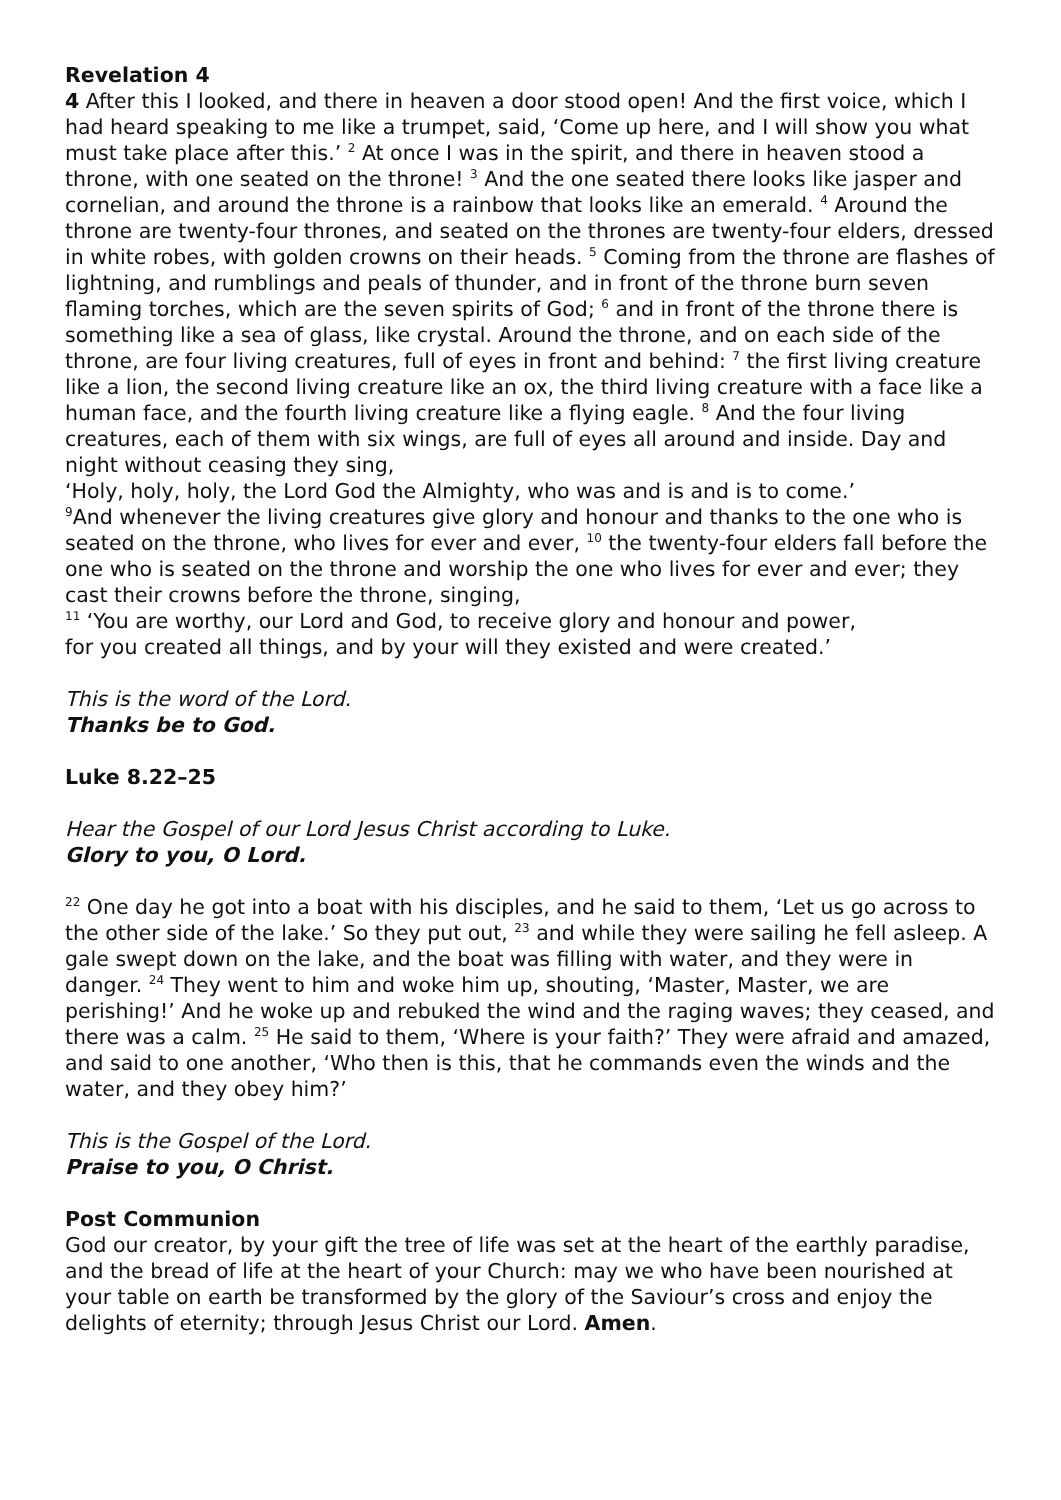Revelation 4
4 After this I looked, and there in heaven a door stood open! And the first voice, which I had heard speaking to me like a trumpet, said, ‘Come up here, and I will show you what must take place after this.’ <sup>2</sup> At once I was in the spirit, and there in heaven stood a throne, with one seated on the throne! <sup>3</sup> And the one seated there looks like jasper and cornelian, and around the throne is a rainbow that looks like an emerald. <sup>4</sup> Around the throne are twenty-four thrones, and seated on the thrones are twenty-four elders, dressed in white robes, with golden crowns on their heads. <sup>5</sup> Coming from the throne are flashes of lightning, and rumblings and peals of thunder, and in front of the throne burn seven flaming torches, which are the seven spirits of God; <sup>6</sup> and in front of the throne there is something like a sea of glass, like crystal. Around the throne, and on each side of the throne, are four living creatures, full of eyes in front and behind: <sup>7</sup> the first living creature like a lion, the second living creature like an ox, the third living creature with a face like a human face, and the fourth living creature like a flying eagle. <sup>8</sup> And the four living creatures, each of them with six wings, are full of eyes all around and inside. Day and night without ceasing they sing,
‘Holy, holy, holy, the Lord God the Almighty, who was and is and is to come.’
<sup>9</sup> And whenever the living creatures give glory and honour and thanks to the one who is seated on the throne, who lives for ever and ever, <sup>10</sup> the twenty-four elders fall before the one who is seated on the throne and worship the one who lives for ever and ever; they cast their crowns before the throne, singing,
<sup>11</sup> ‘You are worthy, our Lord and God, to receive glory and honour and power,
for you created all things, and by your will they existed and were created.’
This is the word of the Lord.
Thanks be to God.
Luke 8.22–25
Hear the Gospel of our Lord Jesus Christ according to Luke.
Glory to you, O Lord.
<sup>22</sup> One day he got into a boat with his disciples, and he said to them, ‘Let us go across to the other side of the lake.’ So they put out, <sup>23</sup> and while they were sailing he fell asleep. A gale swept down on the lake, and the boat was filling with water, and they were in danger. <sup>24</sup> They went to him and woke him up, shouting, ‘Master, Master, we are perishing!’ And he woke up and rebuked the wind and the raging waves; they ceased, and there was a calm. <sup>25</sup> He said to them, ‘Where is your faith?’ They were afraid and amazed, and said to one another, ‘Who then is this, that he commands even the winds and the water, and they obey him?’
This is the Gospel of the Lord.
Praise to you, O Christ.
Post Communion
God our creator, by your gift the tree of life was set at the heart of the earthly paradise, and the bread of life at the heart of your Church: may we who have been nourished at your table on earth be transformed by the glory of the Saviour’s cross and enjoy the delights of eternity; through Jesus Christ our Lord. Amen.